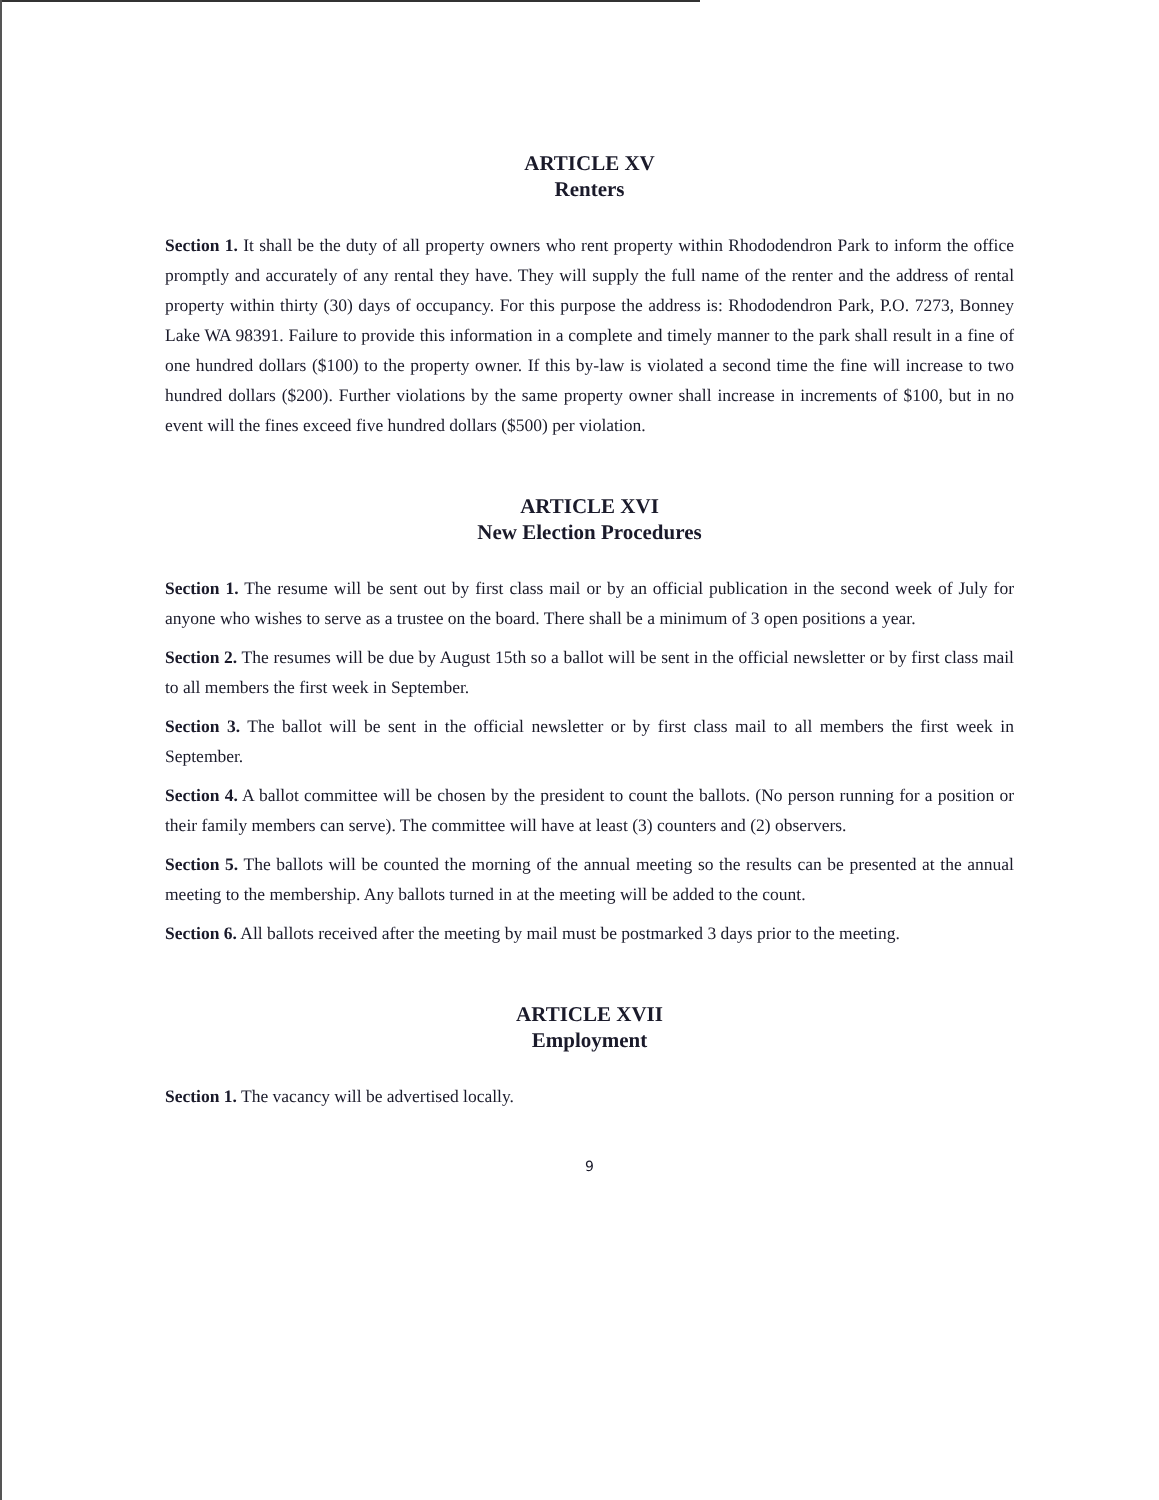ARTICLE XV
Renters
Section 1. It shall be the duty of all property owners who rent property within Rhododendron Park to inform the office promptly and accurately of any rental they have. They will supply the full name of the renter and the address of rental property within thirty (30) days of occupancy. For this purpose the address is: Rhododendron Park, P.O. 7273, Bonney Lake WA 98391. Failure to provide this information in a complete and timely manner to the park shall result in a fine of one hundred dollars ($100) to the property owner. If this by-law is violated a second time the fine will increase to two hundred dollars ($200). Further violations by the same property owner shall increase in increments of $100, but in no event will the fines exceed five hundred dollars ($500) per violation.
ARTICLE XVI
New Election Procedures
Section 1. The resume will be sent out by first class mail or by an official publication in the second week of July for anyone who wishes to serve as a trustee on the board. There shall be a minimum of 3 open positions a year.
Section 2. The resumes will be due by August 15th so a ballot will be sent in the official newsletter or by first class mail to all members the first week in September.
Section 3. The ballot will be sent in the official newsletter or by first class mail to all members the first week in September.
Section 4. A ballot committee will be chosen by the president to count the ballots. (No person running for a position or their family members can serve). The committee will have at least (3) counters and (2) observers.
Section 5. The ballots will be counted the morning of the annual meeting so the results can be presented at the annual meeting to the membership. Any ballots turned in at the meeting will be added to the count.
Section 6. All ballots received after the meeting by mail must be postmarked 3 days prior to the meeting.
ARTICLE XVII
Employment
Section 1. The vacancy will be advertised locally.
9